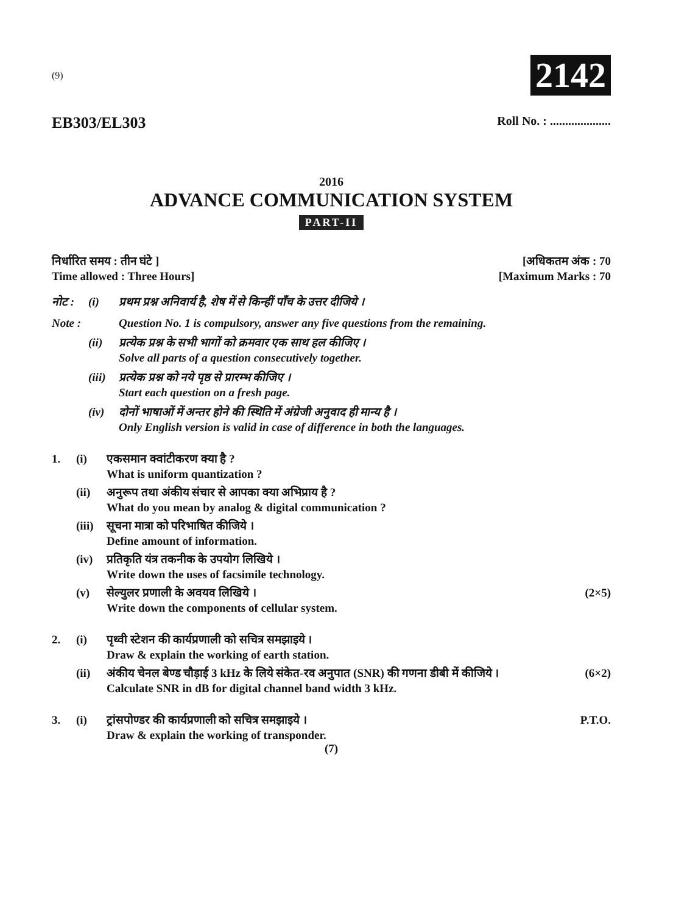(9) 2142
EB303/EL303 Roll No. : ....................
2016
ADVANCE COMMUNICATION SYSTEM
PART-II
निर्धारित समय : तीन घंटे ]
Time allowed : Three Hours]
[अधिकतम अंक : 70
[Maximum Marks : 70
नोट :
(i)
प्रथम प्रश्न अनिवार्य है, शेष में से किन्हीं पाँच के उत्तर दीजिये ।
Note :
Question No. 1 is compulsory, answer any five questions from the remaining.
(ii)
प्रत्येक प्रश्न के सभी भागों को क्रमवार एक साथ हल कीजिए ।
Solve all parts of a question consecutively together.
(iii)
प्रत्येक प्रश्न को नये पृष्ठ से प्रारम्भ कीजिए ।
Start each question on a fresh page.
(iv)
दोनों भाषाओं में अन्तर होने की स्थिति में अंग्रेजी अनुवाद ही मान्य है ।
Only English version is valid in case of difference in both the languages.
1.
(i)
एकसमान क्वांटीकरण क्या है ?
What is uniform quantization ?
(ii)
अनुरूप तथा अंकीय संचार से आपका क्या अभिप्राय है ?
What do you mean by analog & digital communication ?
(iii)
सूचना मात्रा को परिभाषित कीजिये ।
Define amount of information.
(iv)
प्रतिकृति यंत्र तकनीक के उपयोग लिखिये ।
Write down the uses of facsimile technology.
(v)
सेल्युलर प्रणाली के अवयव लिखिये ।
Write down the components of cellular system.
(2×5)
2.
(i)
पृथ्वी स्टेशन की कार्यप्रणाली को सचित्र समझाइये ।
Draw & explain the working of earth station.
(ii)
अंकीय चेनल बेण्ड चौड़ाई 3 kHz के लिये संकेत-रव अनुपात (SNR) की गणना डीबी में कीजिये ।
Calculate SNR in dB for digital channel band width 3 kHz.
(6×2)
3.
(i)
ट्रांसपोण्डर की कार्यप्रणाली को सचित्र समझाइये ।
Draw & explain the working of transponder.
P.T.O.
(7)